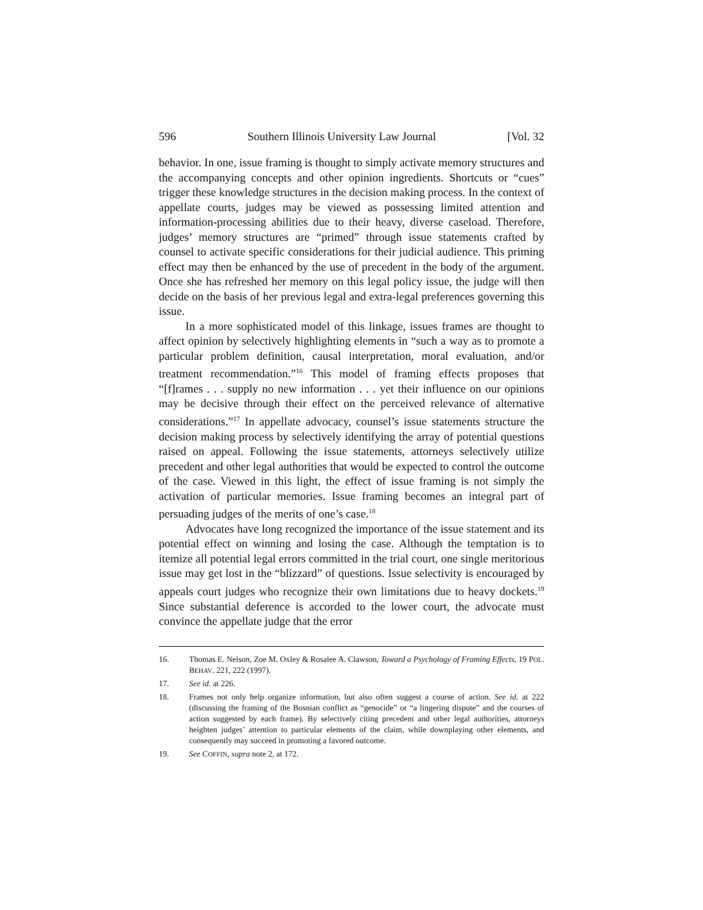596 Southern Illinois University Law Journal [Vol. 32
behavior. In one, issue framing is thought to simply activate memory structures and the accompanying concepts and other opinion ingredients. Shortcuts or “cues” trigger these knowledge structures in the decision making process. In the context of appellate courts, judges may be viewed as possessing limited attention and information-processing abilities due to their heavy, diverse caseload. Therefore, judges’ memory structures are “primed” through issue statements crafted by counsel to activate specific considerations for their judicial audience. This priming effect may then be enhanced by the use of precedent in the body of the argument. Once she has refreshed her memory on this legal policy issue, the judge will then decide on the basis of her previous legal and extra-legal preferences governing this issue.
In a more sophisticated model of this linkage, issues frames are thought to affect opinion by selectively highlighting elements in “such a way as to promote a particular problem definition, causal interpretation, moral evaluation, and/or treatment recommendation.”<sup>16</sup> This model of framing effects proposes that “[f]rames . . . supply no new information . . . yet their influence on our opinions may be decisive through their effect on the perceived relevance of alternative considerations.”<sup>17</sup> In appellate advocacy, counsel’s issue statements structure the decision making process by selectively identifying the array of potential questions raised on appeal. Following the issue statements, attorneys selectively utilize precedent and other legal authorities that would be expected to control the outcome of the case. Viewed in this light, the effect of issue framing is not simply the activation of particular memories. Issue framing becomes an integral part of persuading judges of the merits of one’s case.<sup>18</sup>
Advocates have long recognized the importance of the issue statement and its potential effect on winning and losing the case. Although the temptation is to itemize all potential legal errors committed in the trial court, one single meritorious issue may get lost in the “blizzard” of questions. Issue selectivity is encouraged by appeals court judges who recognize their own limitations due to heavy dockets.<sup>19</sup> Since substantial deference is accorded to the lower court, the advocate must convince the appellate judge that the error
16. Thomas E. Nelson, Zoe M. Oxley & Rosalee A. Clawson, Toward a Psychology of Framing Effects, 19 POL. BEHAV. 221, 222 (1997).
17. See id. at 226.
18. Frames not only help organize information, but also often suggest a course of action. See id. at 222 (discussing the framing of the Bosnian conflict as “genocide” or “a lingering dispute” and the courses of action suggested by each frame). By selectively citing precedent and other legal authorities, attorneys heighten judges’ attention to particular elements of the claim, while downplaying other elements, and consequently may succeed in promoting a favored outcome.
19. See COFFIN, supra note 2, at 172.